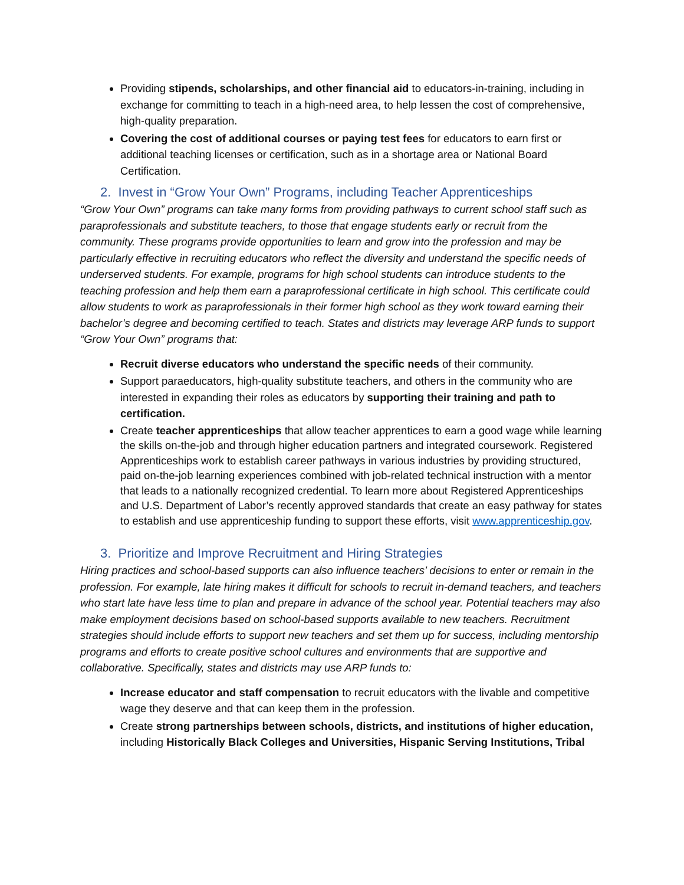Providing stipends, scholarships, and other financial aid to educators-in-training, including in exchange for committing to teach in a high-need area, to help lessen the cost of comprehensive, high-quality preparation.
Covering the cost of additional courses or paying test fees for educators to earn first or additional teaching licenses or certification, such as in a shortage area or National Board Certification.
2. Invest in “Grow Your Own” Programs, including Teacher Apprenticeships
“Grow Your Own” programs can take many forms from providing pathways to current school staff such as paraprofessionals and substitute teachers, to those that engage students early or recruit from the community. These programs provide opportunities to learn and grow into the profession and may be particularly effective in recruiting educators who reflect the diversity and understand the specific needs of underserved students. For example, programs for high school students can introduce students to the teaching profession and help them earn a paraprofessional certificate in high school. This certificate could allow students to work as paraprofessionals in their former high school as they work toward earning their bachelor’s degree and becoming certified to teach. States and districts may leverage ARP funds to support “Grow Your Own” programs that:
Recruit diverse educators who understand the specific needs of their community.
Support paraeducators, high-quality substitute teachers, and others in the community who are interested in expanding their roles as educators by supporting their training and path to certification.
Create teacher apprenticeships that allow teacher apprentices to earn a good wage while learning the skills on-the-job and through higher education partners and integrated coursework. Registered Apprenticeships work to establish career pathways in various industries by providing structured, paid on-the-job learning experiences combined with job-related technical instruction with a mentor that leads to a nationally recognized credential. To learn more about Registered Apprenticeships and U.S. Department of Labor’s recently approved standards that create an easy pathway for states to establish and use apprenticeship funding to support these efforts, visit www.apprenticeship.gov.
3. Prioritize and Improve Recruitment and Hiring Strategies
Hiring practices and school-based supports can also influence teachers’ decisions to enter or remain in the profession. For example, late hiring makes it difficult for schools to recruit in-demand teachers, and teachers who start late have less time to plan and prepare in advance of the school year. Potential teachers may also make employment decisions based on school-based supports available to new teachers. Recruitment strategies should include efforts to support new teachers and set them up for success, including mentorship programs and efforts to create positive school cultures and environments that are supportive and collaborative. Specifically, states and districts may use ARP funds to:
Increase educator and staff compensation to recruit educators with the livable and competitive wage they deserve and that can keep them in the profession.
Create strong partnerships between schools, districts, and institutions of higher education, including Historically Black Colleges and Universities, Hispanic Serving Institutions, Tribal